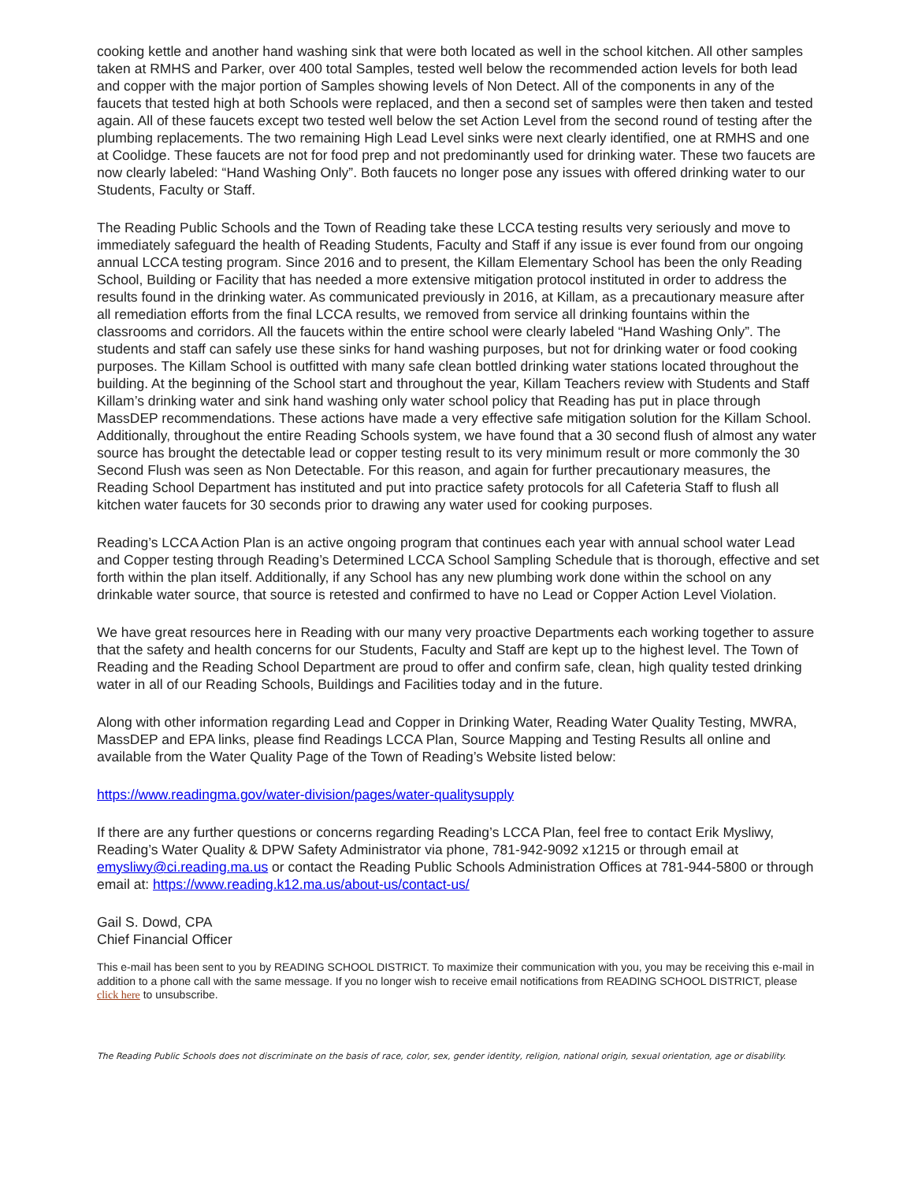cooking kettle and another hand washing sink that were both located as well in the school kitchen. All other samples taken at RMHS and Parker, over 400 total Samples, tested well below the recommended action levels for both lead and copper with the major portion of Samples showing levels of Non Detect. All of the components in any of the faucets that tested high at both Schools were replaced, and then a second set of samples were then taken and tested again. All of these faucets except two tested well below the set Action Level from the second round of testing after the plumbing replacements. The two remaining High Lead Level sinks were next clearly identified, one at RMHS and one at Coolidge. These faucets are not for food prep and not predominantly used for drinking water. These two faucets are now clearly labeled: “Hand Washing Only”. Both faucets no longer pose any issues with offered drinking water to our Students, Faculty or Staff.
The Reading Public Schools and the Town of Reading take these LCCA testing results very seriously and move to immediately safeguard the health of Reading Students, Faculty and Staff if any issue is ever found from our ongoing annual LCCA testing program. Since 2016 and to present, the Killam Elementary School has been the only Reading School, Building or Facility that has needed a more extensive mitigation protocol instituted in order to address the results found in the drinking water. As communicated previously in 2016, at Killam, as a precautionary measure after all remediation efforts from the final LCCA results, we removed from service all drinking fountains within the classrooms and corridors. All the faucets within the entire school were clearly labeled “Hand Washing Only”. The students and staff can safely use these sinks for hand washing purposes, but not for drinking water or food cooking purposes. The Killam School is outfitted with many safe clean bottled drinking water stations located throughout the building. At the beginning of the School start and throughout the year, Killam Teachers review with Students and Staff Killam’s drinking water and sink hand washing only water school policy that Reading has put in place through MassDEP recommendations. These actions have made a very effective safe mitigation solution for the Killam School. Additionally, throughout the entire Reading Schools system, we have found that a 30 second flush of almost any water source has brought the detectable lead or copper testing result to its very minimum result or more commonly the 30 Second Flush was seen as Non Detectable. For this reason, and again for further precautionary measures, the Reading School Department has instituted and put into practice safety protocols for all Cafeteria Staff to flush all kitchen water faucets for 30 seconds prior to drawing any water used for cooking purposes.
Reading’s LCCA Action Plan is an active ongoing program that continues each year with annual school water Lead and Copper testing through Reading’s Determined LCCA School Sampling Schedule that is thorough, effective and set forth within the plan itself. Additionally, if any School has any new plumbing work done within the school on any drinkable water source, that source is retested and confirmed to have no Lead or Copper Action Level Violation.
We have great resources here in Reading with our many very proactive Departments each working together to assure that the safety and health concerns for our Students, Faculty and Staff are kept up to the highest level. The Town of Reading and the Reading School Department are proud to offer and confirm safe, clean, high quality tested drinking water in all of our Reading Schools, Buildings and Facilities today and in the future.
Along with other information regarding Lead and Copper in Drinking Water, Reading Water Quality Testing, MWRA, MassDEP and EPA links, please find Readings LCCA Plan, Source Mapping and Testing Results all online and available from the Water Quality Page of the Town of Reading’s Website listed below:
https://www.readingma.gov/water-division/pages/water-qualitysupply
If there are any further questions or concerns regarding Reading’s LCCA Plan, feel free to contact Erik Mysliwy, Reading’s Water Quality & DPW Safety Administrator via phone, 781-942-9092 x1215 or through email at emysliwy@ci.reading.ma.us or contact the Reading Public Schools Administration Offices at 781-944-5800 or through email at: https://www.reading.k12.ma.us/about-us/contact-us/
Gail S. Dowd, CPA
Chief Financial Officer
This e-mail has been sent to you by READING SCHOOL DISTRICT. To maximize their communication with you, you may be receiving this e-mail in addition to a phone call with the same message. If you no longer wish to receive email notifications from READING SCHOOL DISTRICT, please click here to unsubscribe.
The Reading Public Schools does not discriminate on the basis of race, color, sex, gender identity, religion, national origin, sexual orientation, age or disability.